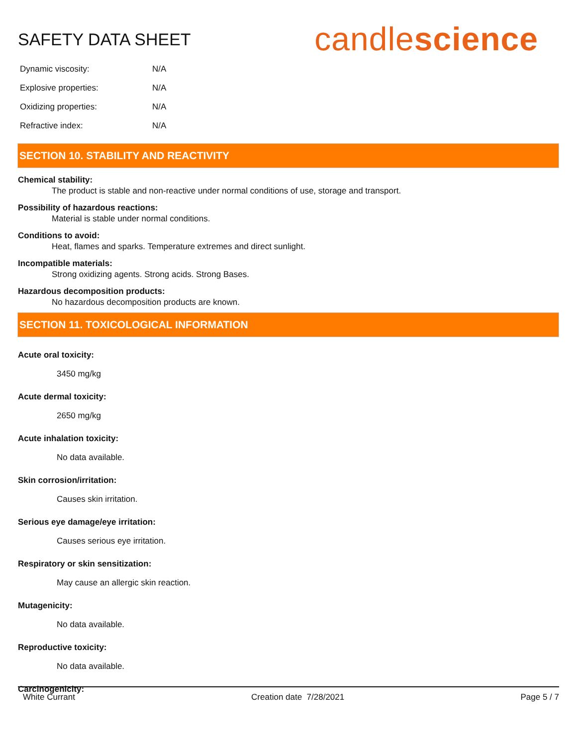SAFETY DATA SHEET
candlescience
| Dynamic viscosity: | N/A |
| Explosive properties: | N/A |
| Oxidizing properties: | N/A |
| Refractive index: | N/A |
SECTION 10. STABILITY AND REACTIVITY
Chemical stability:
The product is stable and non-reactive under normal conditions of use, storage and transport.
Possibility of hazardous reactions:
Material is stable under normal conditions.
Conditions to avoid:
Heat, flames and sparks. Temperature extremes and direct sunlight.
Incompatible materials:
Strong oxidizing agents. Strong acids. Strong Bases.
Hazardous decomposition products:
No hazardous decomposition products are known.
SECTION 11. TOXICOLOGICAL INFORMATION
Acute oral toxicity:
3450 mg/kg
Acute dermal toxicity:
2650 mg/kg
Acute inhalation toxicity:
No data available.
Skin corrosion/irritation:
Causes skin irritation.
Serious eye damage/eye irritation:
Causes serious eye irritation.
Respiratory or skin sensitization:
May cause an allergic skin reaction.
Mutagenicity:
No data available.
Reproductive toxicity:
No data available.
Carcinogenicity:
White Currant Creation date 7/28/2021 Page 5 / 7